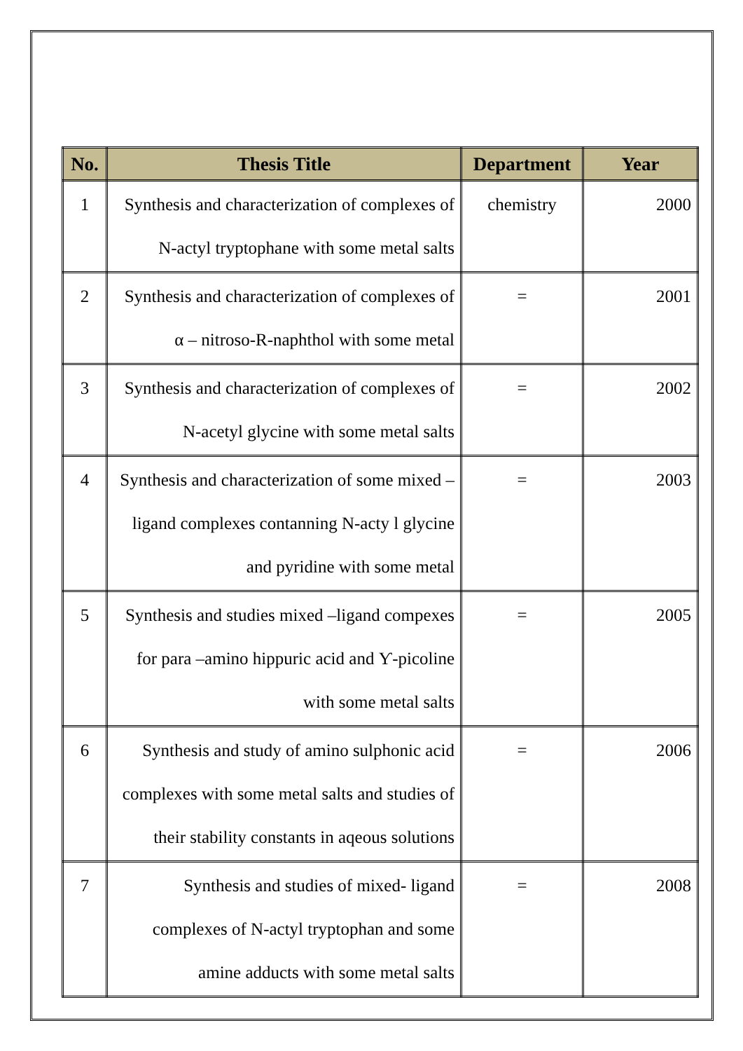| No. | Thesis Title | Department | Year |
| --- | --- | --- | --- |
| 1 | Synthesis and characterization of complexes of N-actyl tryptophane with some metal salts | chemistry | 2000 |
| 2 | Synthesis and characterization of complexes of α – nitroso-R-naphthol with some metal | = | 2001 |
| 3 | Synthesis and characterization of complexes of N-acetyl glycine with some metal salts | = | 2002 |
| 4 | Synthesis and characterization of some mixed – ligand complexes contanning N-acty l glycine and pyridine with some metal | = | 2003 |
| 5 | Synthesis and studies mixed –ligand compexes for para –amino hippuric acid and Ƴ-picoline with some metal salts | = | 2005 |
| 6 | Synthesis and study of amino sulphonic acid complexes with some metal salts and studies of their stability constants in aqeous solutions | = | 2006 |
| 7 | Synthesis and studies of mixed- ligand complexes of N-actyl tryptophan and some amine adducts with some metal salts | = | 2008 |